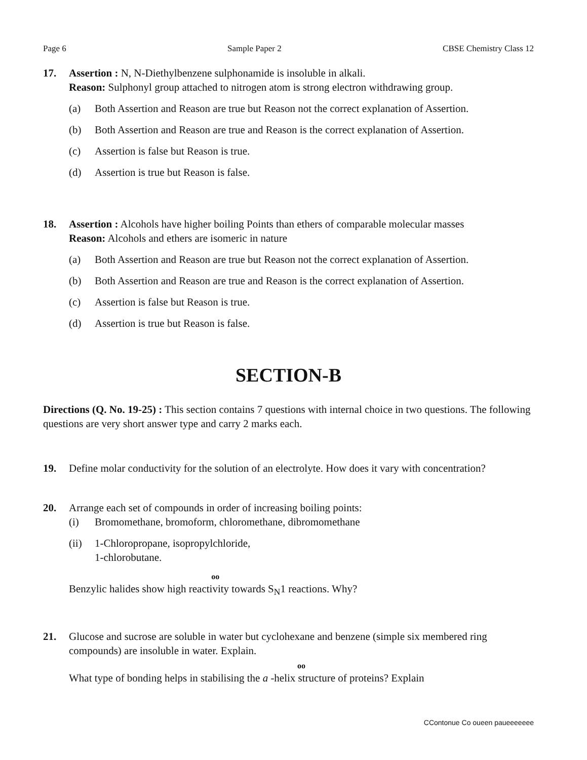Page 6 Sample Paper 2 CBSE Chemistry Class 12
17. Assertion : N, N-Diethylbenzene sulphonamide is insoluble in alkali.
Reason: Sulphonyl group attached to nitrogen atom is strong electron withdrawing group.
(a) Both Assertion and Reason are true but Reason not the correct explanation of Assertion.
(b) Both Assertion and Reason are true and Reason is the correct explanation of Assertion.
(c) Assertion is false but Reason is true.
(d) Assertion is true but Reason is false.
18. Assertion : Alcohols have higher boiling Points than ethers of comparable molecular masses
Reason: Alcohols and ethers are isomeric in nature
(a) Both Assertion and Reason are true but Reason not the correct explanation of Assertion.
(b) Both Assertion and Reason are true and Reason is the correct explanation of Assertion.
(c) Assertion is false but Reason is true.
(d) Assertion is true but Reason is false.
SECTION-B
Directions (Q. No. 19-25) : This section contains 7 questions with internal choice in two questions. The following questions are very short answer type and carry 2 marks each.
19. Define molar conductivity for the solution of an electrolyte. How does it vary with concentration?
20. Arrange each set of compounds in order of increasing boiling points:
(i) Bromomethane, bromoform, chloromethane, dibromomethane
(ii) 1-Chloropropane, isopropylchloride,
1-chlorobutane.
oo
Benzylic halides show high reactivity towards S<sub>N</sub>1 reactions. Why?
21. Glucose and sucrose are soluble in water but cyclohexane and benzene (simple six membered ring compounds) are insoluble in water. Explain.
oo
What type of bonding helps in stabilising the a -helix structure of proteins? Explain
CContonue Co oueen paueeeeeee